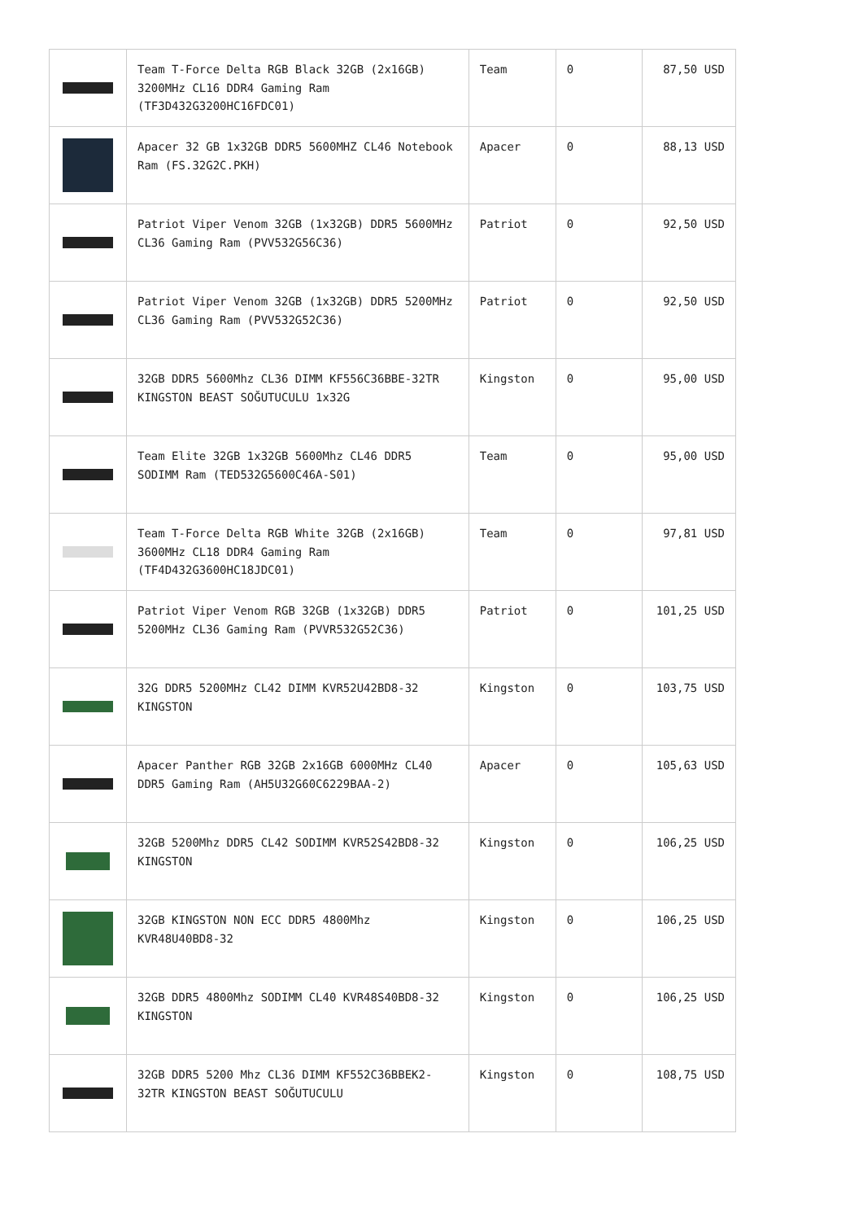| | Team T-Force Delta RGB Black 32GB (2x16GB) 3200MHz CL16 DDR4 Gaming Ram (TF3D432G3200HC16FDC01) | Team | 0 | 87,50 USD |
| | Apacer 32 GB 1x32GB DDR5 5600MHZ CL46 Notebook Ram (FS.32G2C.PKH) | Apacer | 0 | 88,13 USD |
| | Patriot Viper Venom 32GB (1x32GB) DDR5 5600MHz CL36 Gaming Ram (PVV532G56C36) | Patriot | 0 | 92,50 USD |
| | Patriot Viper Venom 32GB (1x32GB) DDR5 5200MHz CL36 Gaming Ram (PVV532G52C36) | Patriot | 0 | 92,50 USD |
| | 32GB DDR5 5600Mhz CL36 DIMM KF556C36BBE-32TR KINGSTON BEAST SOĞUTUCULU 1x32G | Kingston | 0 | 95,00 USD |
| | Team Elite 32GB 1x32GB 5600Mhz CL46 DDR5 SODIMM Ram (TED532G5600C46A-S01) | Team | 0 | 95,00 USD |
| | Team T-Force Delta RGB White 32GB (2x16GB) 3600MHz CL18 DDR4 Gaming Ram (TF4D432G3600HC18JDC01) | Team | 0 | 97,81 USD |
| | Patriot Viper Venom RGB 32GB (1x32GB) DDR5 5200MHz CL36 Gaming Ram (PVVR532G52C36) | Patriot | 0 | 101,25 USD |
| | 32G DDR5 5200MHz CL42 DIMM KVR52U42BD8-32 KINGSTON | Kingston | 0 | 103,75 USD |
| | Apacer Panther RGB 32GB 2x16GB 6000MHz CL40 DDR5 Gaming Ram (AH5U32G60C6229BAA-2) | Apacer | 0 | 105,63 USD |
| | 32GB 5200Mhz DDR5 CL42 SODIMM KVR52S42BD8-32 KINGSTON | Kingston | 0 | 106,25 USD |
| | 32GB KINGSTON NON ECC DDR5 4800Mhz KVR48U40BD8-32 | Kingston | 0 | 106,25 USD |
| | 32GB DDR5 4800Mhz SODIMM CL40 KVR48S40BD8-32 KINGSTON | Kingston | 0 | 106,25 USD |
| | 32GB DDR5 5200 Mhz CL36 DIMM KF552C36BBEK2-32TR KINGSTON BEAST SOĞUTUCULU | Kingston | 0 | 108,75 USD |